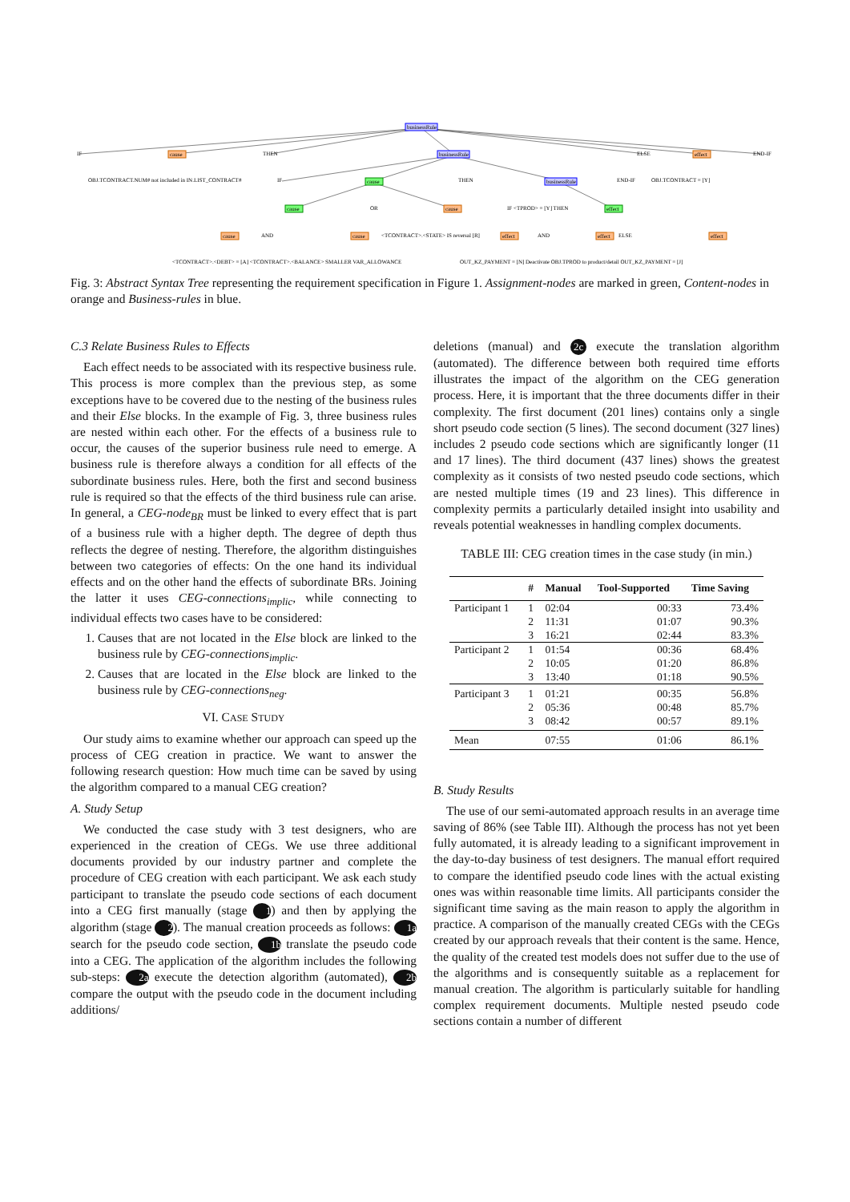businessRule
IF
cause
THEN
businessRule
ELSE
effect
END-IF
OBJ.TCONTRACT.NUM# not included in IN.LIST_CONTRACT#
IF
cause
THEN
businessRule
END-IF
OBJ.TCONTRACT = [Y]
cause
OR
cause
IF <TPROD> = [Y] THEN
effect
cause
AND
cause
<TCONTRACT>.<STATE> IS reversal [R]
effect
AND
effect
ELSE
effect
<TCONTRACT>.<DEBT> = [A] <TCONTRACT>.<BALANCE> SMALLER VAR_ALLOWANCE
OUT_KZ_PAYMENT = [N] Deactivate OBJ.TPROD to product/detail OUT_KZ_PAYMENT = [J]
Fig. 3: Abstract Syntax Tree representing the requirement specification in Figure 1. Assignment-nodes are marked in green, Content-nodes in orange and Business-rules in blue.
C.3 Relate Business Rules to Effects
Each effect needs to be associated with its respective business rule. This process is more complex than the previous step, as some exceptions have to be covered due to the nesting of the business rules and their Else blocks. In the example of Fig. 3, three business rules are nested within each other. For the effects of a business rule to occur, the causes of the superior business rule need to emerge. A business rule is therefore always a condition for all effects of the subordinate business rules. Here, both the first and second business rule is required so that the effects of the third business rule can arise. In general, a CEG-node<sub>BR</sub> must be linked to every effect that is part of a business rule with a higher depth. The degree of depth thus reflects the degree of nesting. Therefore, the algorithm distinguishes between two categories of effects: On the one hand its individual effects and on the other hand the effects of subordinate BRs. Joining the latter it uses CEG-connections<sub>implic</sub>, while connecting to individual effects two cases have to be considered:
1. Causes that are not located in the Else block are linked to the business rule by CEG-connections<sub>implic</sub>.
2. Causes that are located in the Else block are linked to the business rule by CEG-connections<sub>neg</sub>.
VI. CASE STUDY
Our study aims to examine whether our approach can speed up the process of CEG creation in practice. We want to answer the following research question: How much time can be saved by using the algorithm compared to a manual CEG creation?
A. Study Setup
We conducted the case study with 3 test designers, who are experienced in the creation of CEGs. We use three additional documents provided by our industry partner and complete the procedure of CEG creation with each participant. We ask each study participant to translate the pseudo code sections of each document into a CEG first manually (stage 1) and then by applying the algorithm (stage 2). The manual creation proceeds as follows: 1a search for the pseudo code section, 1b translate the pseudo code into a CEG. The application of the algorithm includes the following sub-steps: 2a execute the detection algorithm (automated), 2b compare the output with the pseudo code in the document including additions/
deletions (manual) and 2c execute the translation algorithm (automated). The difference between both required time efforts illustrates the impact of the algorithm on the CEG generation process. Here, it is important that the three documents differ in their complexity. The first document (201 lines) contains only a single short pseudo code section (5 lines). The second document (327 lines) includes 2 pseudo code sections which are significantly longer (11 and 17 lines). The third document (437 lines) shows the greatest complexity as it consists of two nested pseudo code sections, which are nested multiple times (19 and 23 lines). This difference in complexity permits a particularly detailed insight into usability and reveals potential weaknesses in handling complex documents.
TABLE III: CEG creation times in the case study (in min.)
| | # | Manual | Tool-Supported | Time Saving |
| --- | --- | --- | --- | --- |
| Participant 1 | 1 2 3 | 02:04 11:31 16:21 | 00:33 01:07 02:44 | 73.4% 90.3% 83.3% |
| Participant 2 | 1 2 3 | 01:54 10:05 13:40 | 00:36 01:20 01:18 | 68.4% 86.8% 90.5% |
| Participant 3 | 1 2 3 | 01:21 05:36 08:42 | 00:35 00:48 00:57 | 56.8% 85.7% 89.1% |
| Mean | | 07:55 | 01:06 | 86.1% |
B. Study Results
The use of our semi-automated approach results in an average time saving of 86% (see Table III). Although the process has not yet been fully automated, it is already leading to a significant improvement in the day-to-day business of test designers. The manual effort required to compare the identified pseudo code lines with the actual existing ones was within reasonable time limits. All participants consider the significant time saving as the main reason to apply the algorithm in practice. A comparison of the manually created CEGs with the CEGs created by our approach reveals that their content is the same. Hence, the quality of the created test models does not suffer due to the use of the algorithms and is consequently suitable as a replacement for manual creation. The algorithm is particularly suitable for handling complex requirement documents. Multiple nested pseudo code sections contain a number of different